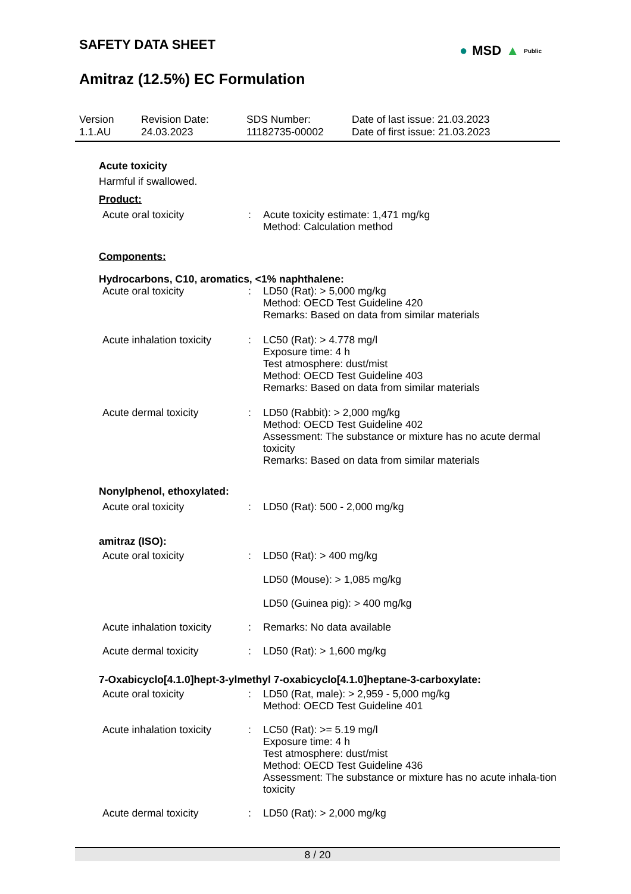SAFETY DATA SHEET
Amitraz (12.5%) EC Formulation
● MSD ▲ Public
Version
1.1.AU
Revision Date:
24.03.2023
SDS Number:
11182735-00002
Date of last issue: 21.03.2023
Date of first issue: 21.03.2023
Acute toxicity
Harmful if swallowed.
Product:
Acute oral toxicity : Acute toxicity estimate: 1,471 mg/kg
Method: Calculation method
Components:
Hydrocarbons, C10, aromatics, <1% naphthalene:
Acute oral toxicity : LD50 (Rat): > 5,000 mg/kg
Method: OECD Test Guideline 420
Remarks: Based on data from similar materials
Acute inhalation toxicity
: LC50 (Rat): > 4.778 mg/l
Exposure time: 4 h
Test atmosphere: dust/mist
Method: OECD Test Guideline 403
Remarks: Based on data from similar materials
Acute dermal toxicity : LD50 (Rabbit): > 2,000 mg/kg
Method: OECD Test Guideline 402
Assessment: The substance or mixture has no acute dermal toxicity
Remarks: Based on data from similar materials
Nonylphenol, ethoxylated:
Acute oral toxicity : LD50 (Rat): 500 - 2,000 mg/kg
amitraz (ISO):
Acute oral toxicity : LD50 (Rat): > 400 mg/kg
LD50 (Mouse): > 1,085 mg/kg
LD50 (Guinea pig): > 400 mg/kg
Acute inhalation toxicity
: Remarks: No data available
Acute dermal toxicity : LD50 (Rat): > 1,600 mg/kg
7-Oxabicyclo[4.1.0]hept-3-ylmethyl 7-oxabicyclo[4.1.0]heptane-3-carboxylate:
Acute oral toxicity : LD50 (Rat, male): > 2,959 - 5,000 mg/kg
Method: OECD Test Guideline 401
Acute inhalation toxicity
: LC50 (Rat): >= 5.19 mg/l
Exposure time: 4 h
Test atmosphere: dust/mist
Method: OECD Test Guideline 436
Assessment: The substance or mixture has no acute inhala-tion toxicity
Acute dermal toxicity : LD50 (Rat): > 2,000 mg/kg
8 / 20